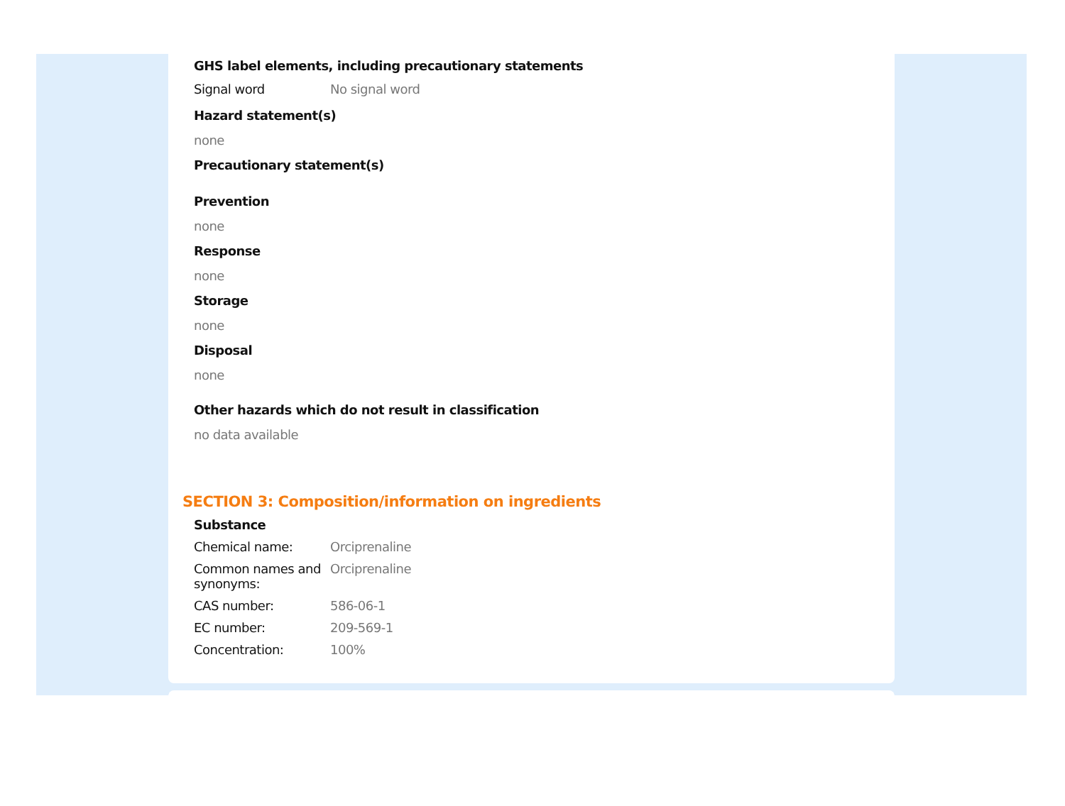GHS label elements, including precautionary statements
| Signal word | No signal word |
Hazard statement(s)
none
Precautionary statement(s)
Prevention
none
Response
none
Storage
none
Disposal
none
Other hazards which do not result in classification
no data available
SECTION 3: Composition/information on ingredients
Substance
| Chemical name: | Orciprenaline |
| Common names and synonyms: | Orciprenaline |
| CAS number: | 586-06-1 |
| EC number: | 209-569-1 |
| Concentration: | 100% |